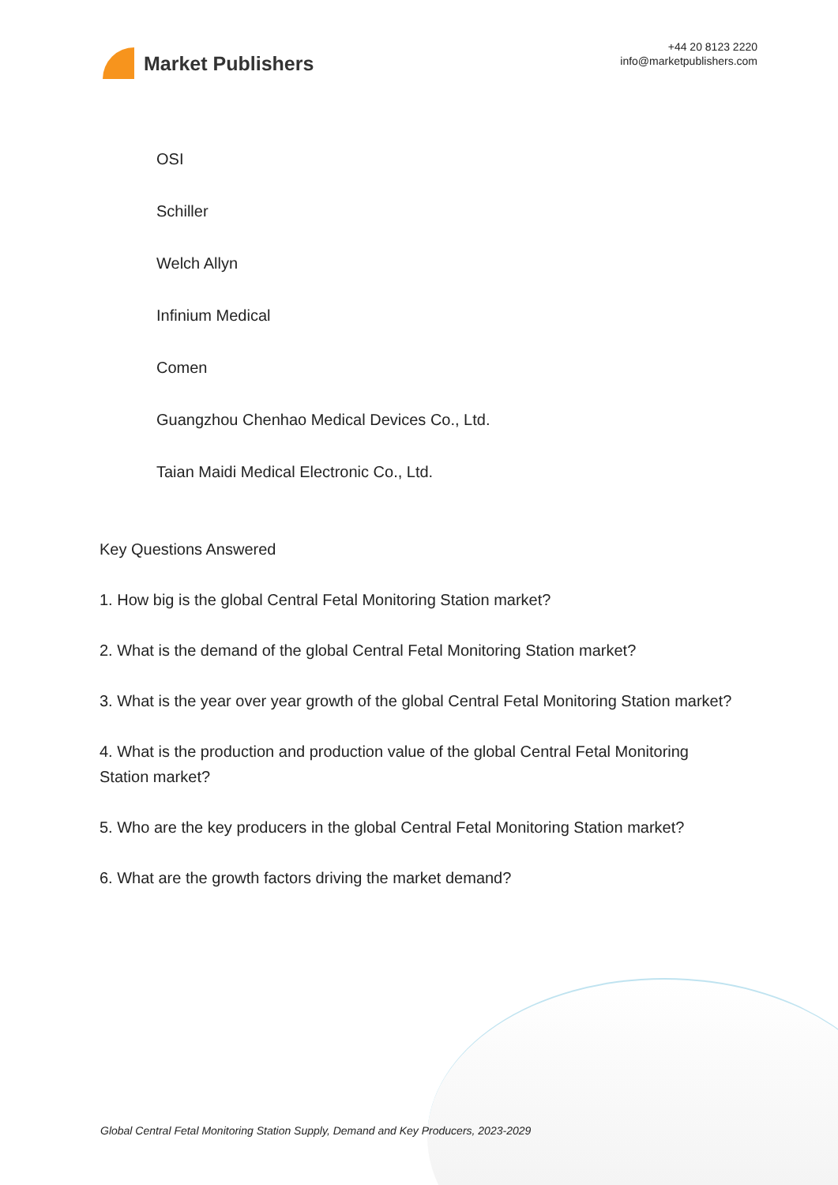Market Publishers
+44 20 8123 2220
info@marketpublishers.com
OSI
Schiller
Welch Allyn
Infinium Medical
Comen
Guangzhou Chenhao Medical Devices Co., Ltd.
Taian Maidi Medical Electronic Co., Ltd.
Key Questions Answered
1. How big is the global Central Fetal Monitoring Station market?
2. What is the demand of the global Central Fetal Monitoring Station market?
3. What is the year over year growth of the global Central Fetal Monitoring Station market?
4. What is the production and production value of the global Central Fetal Monitoring Station market?
5. Who are the key producers in the global Central Fetal Monitoring Station market?
6. What are the growth factors driving the market demand?
Global Central Fetal Monitoring Station Supply, Demand and Key Producers, 2023-2029